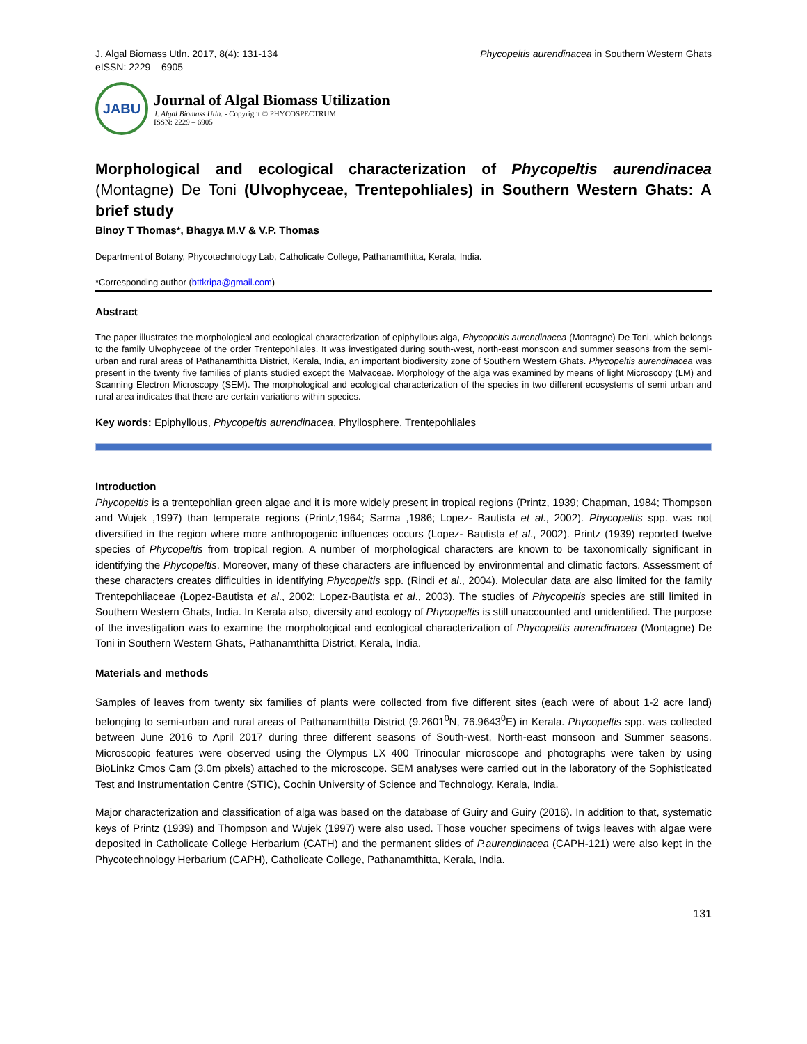J. Algal Biomass Utln. 2017, 8(4): 131-134
eISSN: 2229 – 6905
Phycopeltis aurendinacea in Southern Western Ghats
JABU
Journal of Algal Biomass Utilization
J. Algal Biomass Utln. - Copyright © PHYCOSPECTRUM
ISSN: 2229 – 6905
Morphological and ecological characterization of Phycopeltis aurendinacea (Montagne) De Toni (Ulvophyceae, Trentepohliales) in Southern Western Ghats: A brief study
Binoy T Thomas*, Bhagya M.V & V.P. Thomas
Department of Botany, Phycotechnology Lab, Catholicate College, Pathanamthitta, Kerala, India.
*Corresponding author (bttkripa@gmail.com)
Abstract
The paper illustrates the morphological and ecological characterization of epiphyllous alga, Phycopeltis aurendinacea (Montagne) De Toni, which belongs to the family Ulvophyceae of the order Trentepohliales. It was investigated during south-west, north-east monsoon and summer seasons from the semi-urban and rural areas of Pathanamthitta District, Kerala, India, an important biodiversity zone of Southern Western Ghats. Phycopeltis aurendinacea was present in the twenty five families of plants studied except the Malvaceae. Morphology of the alga was examined by means of light Microscopy (LM) and Scanning Electron Microscopy (SEM). The morphological and ecological characterization of the species in two different ecosystems of semi urban and rural area indicates that there are certain variations within species.
Key words: Epiphyllous, Phycopeltis aurendinacea, Phyllosphere, Trentepohliales
Introduction
Phycopeltis is a trentepohlian green algae and it is more widely present in tropical regions (Printz, 1939; Chapman, 1984; Thompson and Wujek ,1997) than temperate regions (Printz,1964; Sarma ,1986; Lopez- Bautista et al., 2002). Phycopeltis spp. was not diversified in the region where more anthropogenic influences occurs (Lopez- Bautista et al., 2002). Printz (1939) reported twelve species of Phycopeltis from tropical region. A number of morphological characters are known to be taxonomically significant in identifying the Phycopeltis. Moreover, many of these characters are influenced by environmental and climatic factors. Assessment of these characters creates difficulties in identifying Phycopeltis spp. (Rindi et al., 2004). Molecular data are also limited for the family Trentepohliaceae (Lopez-Bautista et al., 2002; Lopez-Bautista et al., 2003). The studies of Phycopeltis species are still limited in Southern Western Ghats, India. In Kerala also, diversity and ecology of Phycopeltis is still unaccounted and unidentified. The purpose of the investigation was to examine the morphological and ecological characterization of Phycopeltis aurendinacea (Montagne) De Toni in Southern Western Ghats, Pathanamthitta District, Kerala, India.
Materials and methods
Samples of leaves from twenty six families of plants were collected from five different sites (each were of about 1-2 acre land) belonging to semi-urban and rural areas of Pathanamthitta District (9.2601<sup>0</sup>N, 76.9643<sup>0</sup>E) in Kerala. Phycopeltis spp. was collected between June 2016 to April 2017 during three different seasons of South-west, North-east monsoon and Summer seasons. Microscopic features were observed using the Olympus LX 400 Trinocular microscope and photographs were taken by using BioLinkz Cmos Cam (3.0m pixels) attached to the microscope. SEM analyses were carried out in the laboratory of the Sophisticated Test and Instrumentation Centre (STIC), Cochin University of Science and Technology, Kerala, India.
Major characterization and classification of alga was based on the database of Guiry and Guiry (2016). In addition to that, systematic keys of Printz (1939) and Thompson and Wujek (1997) were also used. Those voucher specimens of twigs leaves with algae were deposited in Catholicate College Herbarium (CATH) and the permanent slides of P.aurendinacea (CAPH-121) were also kept in the Phycotechnology Herbarium (CAPH), Catholicate College, Pathanamthitta, Kerala, India.
131